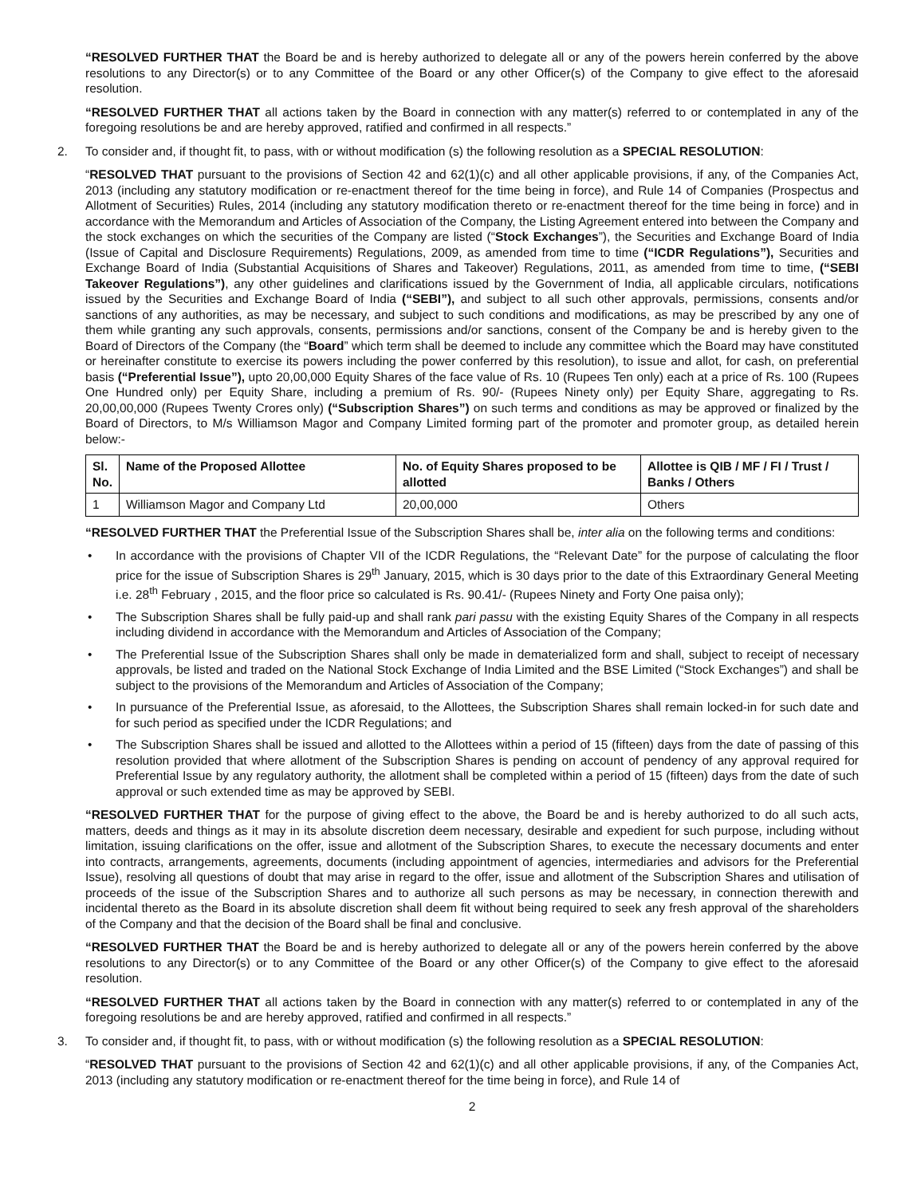“RESOLVED FURTHER THAT the Board be and is hereby authorized to delegate all or any of the powers herein conferred by the above resolutions to any Director(s) or to any Committee of the Board or any other Officer(s) of the Company to give effect to the aforesaid resolution.
“RESOLVED FURTHER THAT all actions taken by the Board in connection with any matter(s) referred to or contemplated in any of the foregoing resolutions be and are hereby approved, ratified and confirmed in all respects.”
2. To consider and, if thought fit, to pass, with or without modification (s) the following resolution as a SPECIAL RESOLUTION:
“RESOLVED THAT pursuant to the provisions of Section 42 and 62(1)(c) and all other applicable provisions, if any, of the Companies Act, 2013 (including any statutory modification or re-enactment thereof for the time being in force), and Rule 14 of Companies (Prospectus and Allotment of Securities) Rules, 2014 (including any statutory modification thereto or re-enactment thereof for the time being in force) and in accordance with the Memorandum and Articles of Association of the Company, the Listing Agreement entered into between the Company and the stock exchanges on which the securities of the Company are listed (“Stock Exchanges”), the Securities and Exchange Board of India (Issue of Capital and Disclosure Requirements) Regulations, 2009, as amended from time to time (“ICDR Regulations”), Securities and Exchange Board of India (Substantial Acquisitions of Shares and Takeover) Regulations, 2011, as amended from time to time, (“SEBI Takeover Regulations”), any other guidelines and clarifications issued by the Government of India, all applicable circulars, notifications issued by the Securities and Exchange Board of India (“SEBI”), and subject to all such other approvals, permissions, consents and/or sanctions of any authorities, as may be necessary, and subject to such conditions and modifications, as may be prescribed by any one of them while granting any such approvals, consents, permissions and/or sanctions, consent of the Company be and is hereby given to the Board of Directors of the Company (the “Board” which term shall be deemed to include any committee which the Board may have constituted or hereinafter constitute to exercise its powers including the power conferred by this resolution), to issue and allot, for cash, on preferential basis (“Preferential Issue”), upto 20,00,000 Equity Shares of the face value of Rs. 10 (Rupees Ten only) each at a price of Rs. 100 (Rupees One Hundred only) per Equity Share, including a premium of Rs. 90/- (Rupees Ninety only) per Equity Share, aggregating to Rs. 20,00,00,000 (Rupees Twenty Crores only) (“Subscription Shares”) on such terms and conditions as may be approved or finalized by the Board of Directors, to M/s Williamson Magor and Company Limited forming part of the promoter and promoter group, as detailed herein below:-
| Sl. No. | Name of the Proposed Allottee | No. of Equity Shares proposed to be allotted | Allottee is QIB / MF / FI / Trust / Banks / Others |
| --- | --- | --- | --- |
| 1 | Williamson Magor and Company Ltd | 20,00,000 | Others |
“RESOLVED FURTHER THAT the Preferential Issue of the Subscription Shares shall be, inter alia on the following terms and conditions:
• In accordance with the provisions of Chapter VII of the ICDR Regulations, the “Relevant Date” for the purpose of calculating the floor price for the issue of Subscription Shares is 29<sup>th</sup> January, 2015, which is 30 days prior to the date of this Extraordinary General Meeting i.e. 28<sup>th</sup> February , 2015, and the floor price so calculated is Rs. 90.41/- (Rupees Ninety and Forty One paisa only);
• The Subscription Shares shall be fully paid-up and shall rank pari passu with the existing Equity Shares of the Company in all respects including dividend in accordance with the Memorandum and Articles of Association of the Company;
• The Preferential Issue of the Subscription Shares shall only be made in dematerialized form and shall, subject to receipt of necessary approvals, be listed and traded on the National Stock Exchange of India Limited and the BSE Limited (“Stock Exchanges”) and shall be subject to the provisions of the Memorandum and Articles of Association of the Company;
• In pursuance of the Preferential Issue, as aforesaid, to the Allottees, the Subscription Shares shall remain locked-in for such date and for such period as specified under the ICDR Regulations; and
• The Subscription Shares shall be issued and allotted to the Allottees within a period of 15 (fifteen) days from the date of passing of this resolution provided that where allotment of the Subscription Shares is pending on account of pendency of any approval required for Preferential Issue by any regulatory authority, the allotment shall be completed within a period of 15 (fifteen) days from the date of such approval or such extended time as may be approved by SEBI.
“RESOLVED FURTHER THAT for the purpose of giving effect to the above, the Board be and is hereby authorized to do all such acts, matters, deeds and things as it may in its absolute discretion deem necessary, desirable and expedient for such purpose, including without limitation, issuing clarifications on the offer, issue and allotment of the Subscription Shares, to execute the necessary documents and enter into contracts, arrangements, agreements, documents (including appointment of agencies, intermediaries and advisors for the Preferential Issue), resolving all questions of doubt that may arise in regard to the offer, issue and allotment of the Subscription Shares and utilisation of proceeds of the issue of the Subscription Shares and to authorize all such persons as may be necessary, in connection therewith and incidental thereto as the Board in its absolute discretion shall deem fit without being required to seek any fresh approval of the shareholders of the Company and that the decision of the Board shall be final and conclusive.
“RESOLVED FURTHER THAT the Board be and is hereby authorized to delegate all or any of the powers herein conferred by the above resolutions to any Director(s) or to any Committee of the Board or any other Officer(s) of the Company to give effect to the aforesaid resolution.
“RESOLVED FURTHER THAT all actions taken by the Board in connection with any matter(s) referred to or contemplated in any of the foregoing resolutions be and are hereby approved, ratified and confirmed in all respects.”
3. To consider and, if thought fit, to pass, with or without modification (s) the following resolution as a SPECIAL RESOLUTION:
“RESOLVED THAT pursuant to the provisions of Section 42 and 62(1)(c) and all other applicable provisions, if any, of the Companies Act, 2013 (including any statutory modification or re-enactment thereof for the time being in force), and Rule 14 of
2